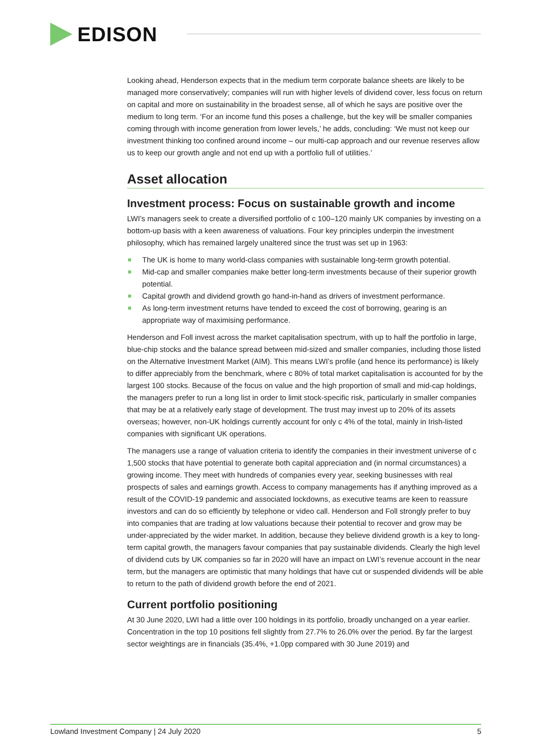EDISON
Looking ahead, Henderson expects that in the medium term corporate balance sheets are likely to be managed more conservatively; companies will run with higher levels of dividend cover, less focus on return on capital and more on sustainability in the broadest sense, all of which he says are positive over the medium to long term. ‘For an income fund this poses a challenge, but the key will be smaller companies coming through with income generation from lower levels,’ he adds, concluding: ‘We must not keep our investment thinking too confined around income – our multi-cap approach and our revenue reserves allow us to keep our growth angle and not end up with a portfolio full of utilities.’
Asset allocation
Investment process: Focus on sustainable growth and income
LWI’s managers seek to create a diversified portfolio of c 100–120 mainly UK companies by investing on a bottom-up basis with a keen awareness of valuations. Four key principles underpin the investment philosophy, which has remained largely unaltered since the trust was set up in 1963:
The UK is home to many world-class companies with sustainable long-term growth potential.
Mid-cap and smaller companies make better long-term investments because of their superior growth potential.
Capital growth and dividend growth go hand-in-hand as drivers of investment performance.
As long-term investment returns have tended to exceed the cost of borrowing, gearing is an appropriate way of maximising performance.
Henderson and Foll invest across the market capitalisation spectrum, with up to half the portfolio in large, blue-chip stocks and the balance spread between mid-sized and smaller companies, including those listed on the Alternative Investment Market (AIM). This means LWI’s profile (and hence its performance) is likely to differ appreciably from the benchmark, where c 80% of total market capitalisation is accounted for by the largest 100 stocks. Because of the focus on value and the high proportion of small and mid-cap holdings, the managers prefer to run a long list in order to limit stock-specific risk, particularly in smaller companies that may be at a relatively early stage of development. The trust may invest up to 20% of its assets overseas; however, non-UK holdings currently account for only c 4% of the total, mainly in Irish-listed companies with significant UK operations.
The managers use a range of valuation criteria to identify the companies in their investment universe of c 1,500 stocks that have potential to generate both capital appreciation and (in normal circumstances) a growing income. They meet with hundreds of companies every year, seeking businesses with real prospects of sales and earnings growth. Access to company managements has if anything improved as a result of the COVID-19 pandemic and associated lockdowns, as executive teams are keen to reassure investors and can do so efficiently by telephone or video call. Henderson and Foll strongly prefer to buy into companies that are trading at low valuations because their potential to recover and grow may be under-appreciated by the wider market. In addition, because they believe dividend growth is a key to long-term capital growth, the managers favour companies that pay sustainable dividends. Clearly the high level of dividend cuts by UK companies so far in 2020 will have an impact on LWI’s revenue account in the near term, but the managers are optimistic that many holdings that have cut or suspended dividends will be able to return to the path of dividend growth before the end of 2021.
Current portfolio positioning
At 30 June 2020, LWI had a little over 100 holdings in its portfolio, broadly unchanged on a year earlier. Concentration in the top 10 positions fell slightly from 27.7% to 26.0% over the period. By far the largest sector weightings are in financials (35.4%, +1.0pp compared with 30 June 2019) and
Lowland Investment Company | 24 July 2020 5